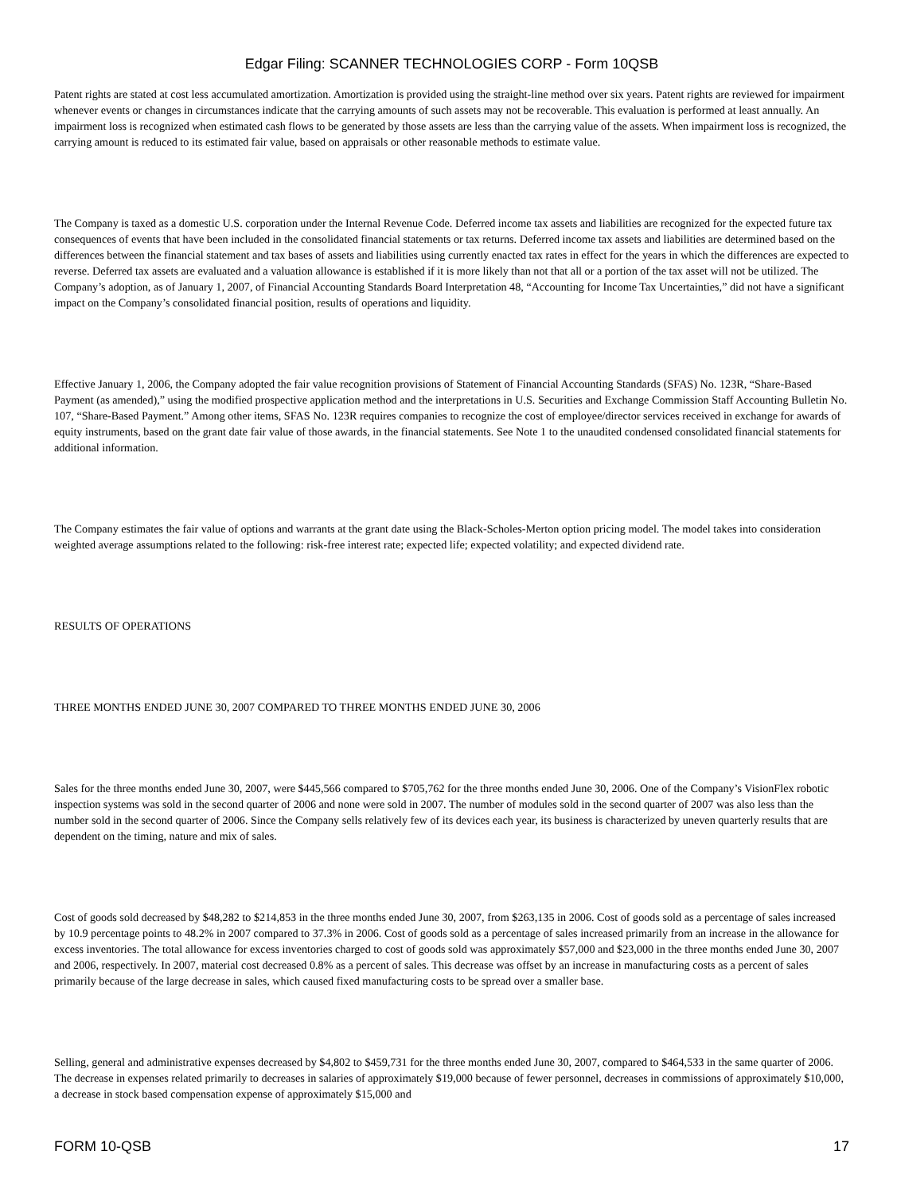Edgar Filing: SCANNER TECHNOLOGIES CORP - Form 10QSB
Patent rights are stated at cost less accumulated amortization. Amortization is provided using the straight-line method over six years. Patent rights are reviewed for impairment whenever events or changes in circumstances indicate that the carrying amounts of such assets may not be recoverable. This evaluation is performed at least annually. An impairment loss is recognized when estimated cash flows to be generated by those assets are less than the carrying value of the assets. When impairment loss is recognized, the carrying amount is reduced to its estimated fair value, based on appraisals or other reasonable methods to estimate value.
The Company is taxed as a domestic U.S. corporation under the Internal Revenue Code. Deferred income tax assets and liabilities are recognized for the expected future tax consequences of events that have been included in the consolidated financial statements or tax returns. Deferred income tax assets and liabilities are determined based on the differences between the financial statement and tax bases of assets and liabilities using currently enacted tax rates in effect for the years in which the differences are expected to reverse. Deferred tax assets are evaluated and a valuation allowance is established if it is more likely than not that all or a portion of the tax asset will not be utilized. The Company’s adoption, as of January 1, 2007, of Financial Accounting Standards Board Interpretation 48, “Accounting for Income Tax Uncertainties,” did not have a significant impact on the Company’s consolidated financial position, results of operations and liquidity.
Effective January 1, 2006, the Company adopted the fair value recognition provisions of Statement of Financial Accounting Standards (SFAS) No. 123R, “Share-Based Payment (as amended),” using the modified prospective application method and the interpretations in U.S. Securities and Exchange Commission Staff Accounting Bulletin No. 107, “Share-Based Payment.” Among other items, SFAS No. 123R requires companies to recognize the cost of employee/director services received in exchange for awards of equity instruments, based on the grant date fair value of those awards, in the financial statements. See Note 1 to the unaudited condensed consolidated financial statements for additional information.
The Company estimates the fair value of options and warrants at the grant date using the Black-Scholes-Merton option pricing model. The model takes into consideration weighted average assumptions related to the following: risk-free interest rate; expected life; expected volatility; and expected dividend rate.
RESULTS OF OPERATIONS
THREE MONTHS ENDED JUNE 30, 2007 COMPARED TO THREE MONTHS ENDED JUNE 30, 2006
Sales for the three months ended June 30, 2007, were $445,566 compared to $705,762 for the three months ended June 30, 2006. One of the Company’s VisionFlex robotic inspection systems was sold in the second quarter of 2006 and none were sold in 2007. The number of modules sold in the second quarter of 2007 was also less than the number sold in the second quarter of 2006. Since the Company sells relatively few of its devices each year, its business is characterized by uneven quarterly results that are dependent on the timing, nature and mix of sales.
Cost of goods sold decreased by $48,282 to $214,853 in the three months ended June 30, 2007, from $263,135 in 2006. Cost of goods sold as a percentage of sales increased by 10.9 percentage points to 48.2% in 2007 compared to 37.3% in 2006. Cost of goods sold as a percentage of sales increased primarily from an increase in the allowance for excess inventories. The total allowance for excess inventories charged to cost of goods sold was approximately $57,000 and $23,000 in the three months ended June 30, 2007 and 2006, respectively. In 2007, material cost decreased 0.8% as a percent of sales. This decrease was offset by an increase in manufacturing costs as a percent of sales primarily because of the large decrease in sales, which caused fixed manufacturing costs to be spread over a smaller base.
Selling, general and administrative expenses decreased by $4,802 to $459,731 for the three months ended June 30, 2007, compared to $464,533 in the same quarter of 2006. The decrease in expenses related primarily to decreases in salaries of approximately $19,000 because of fewer personnel, decreases in commissions of approximately $10,000, a decrease in stock based compensation expense of approximately $15,000 and
FORM 10-QSB 17